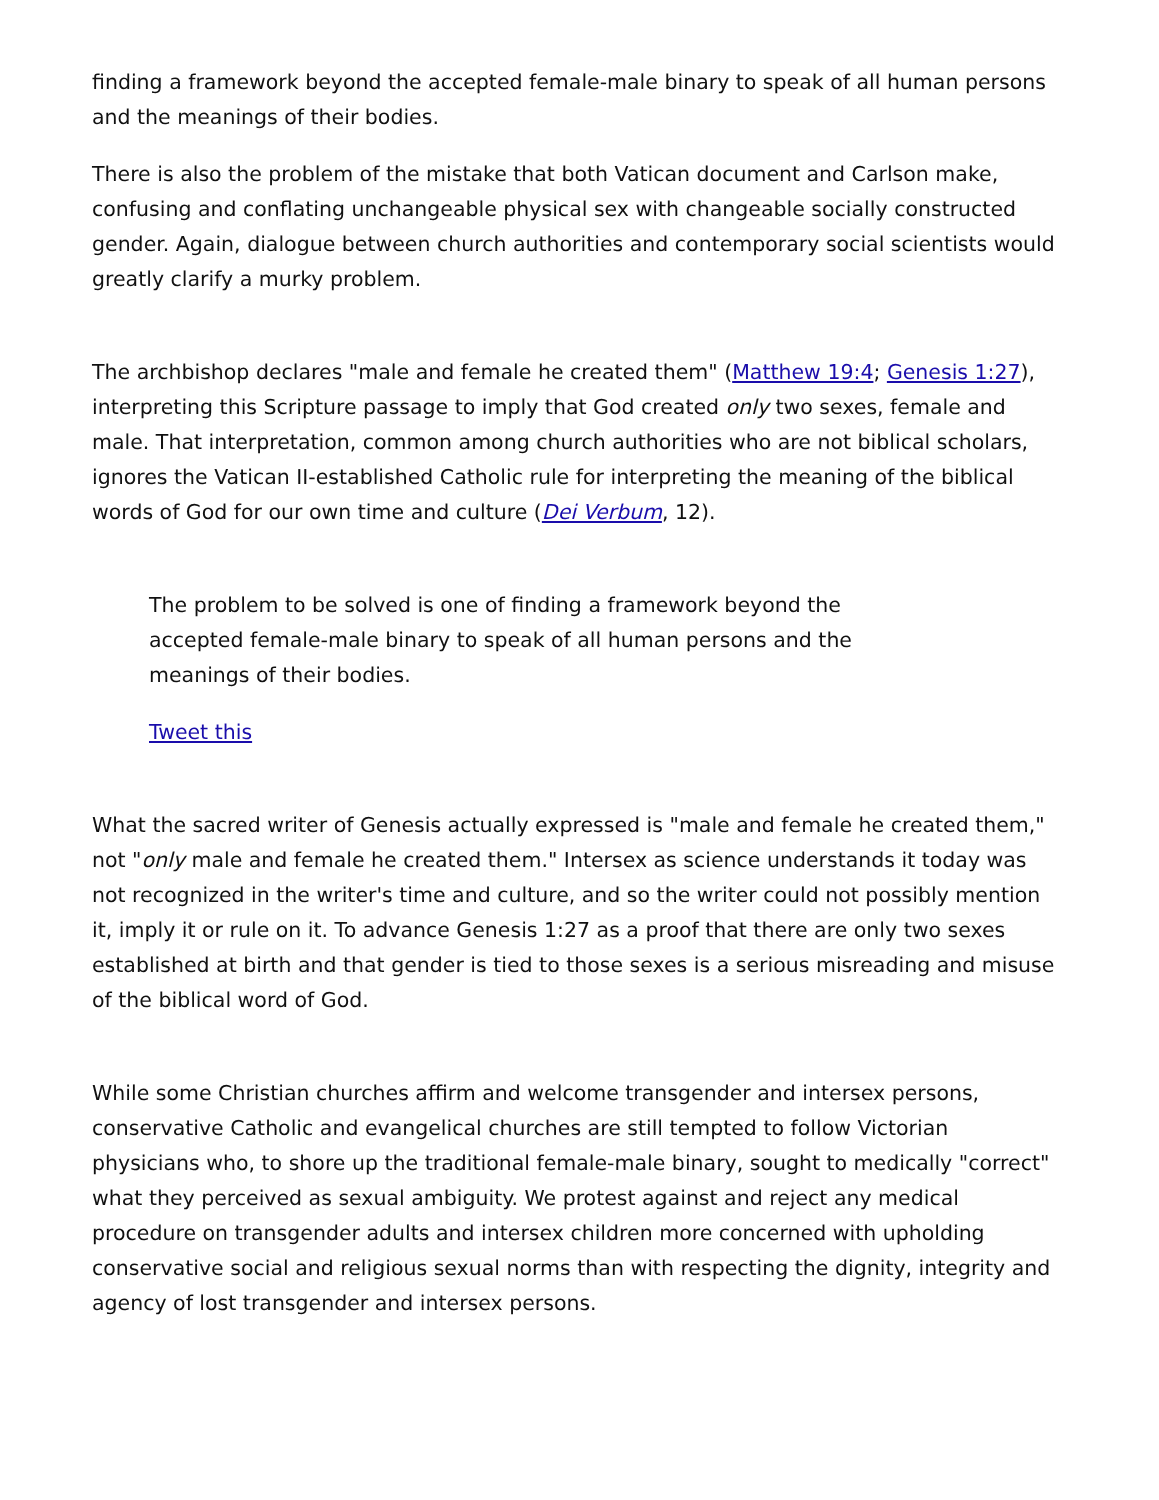finding a framework beyond the accepted female-male binary to speak of all human persons and the meanings of their bodies.
There is also the problem of the mistake that both Vatican document and Carlson make, confusing and conflating unchangeable physical sex with changeable socially constructed gender. Again, dialogue between church authorities and contemporary social scientists would greatly clarify a murky problem.
The archbishop declares "male and female he created them" (Matthew 19:4; Genesis 1:27), interpreting this Scripture passage to imply that God created only two sexes, female and male. That interpretation, common among church authorities who are not biblical scholars, ignores the Vatican II-established Catholic rule for interpreting the meaning of the biblical words of God for our own time and culture (Dei Verbum, 12).
The problem to be solved is one of finding a framework beyond the accepted female-male binary to speak of all human persons and the meanings of their bodies.
Tweet this
What the sacred writer of Genesis actually expressed is "male and female he created them," not "only male and female he created them." Intersex as science understands it today was not recognized in the writer's time and culture, and so the writer could not possibly mention it, imply it or rule on it. To advance Genesis 1:27 as a proof that there are only two sexes established at birth and that gender is tied to those sexes is a serious misreading and misuse of the biblical word of God.
While some Christian churches affirm and welcome transgender and intersex persons, conservative Catholic and evangelical churches are still tempted to follow Victorian physicians who, to shore up the traditional female-male binary, sought to medically "correct" what they perceived as sexual ambiguity. We protest against and reject any medical procedure on transgender adults and intersex children more concerned with upholding conservative social and religious sexual norms than with respecting the dignity, integrity and agency of lost transgender and intersex persons.